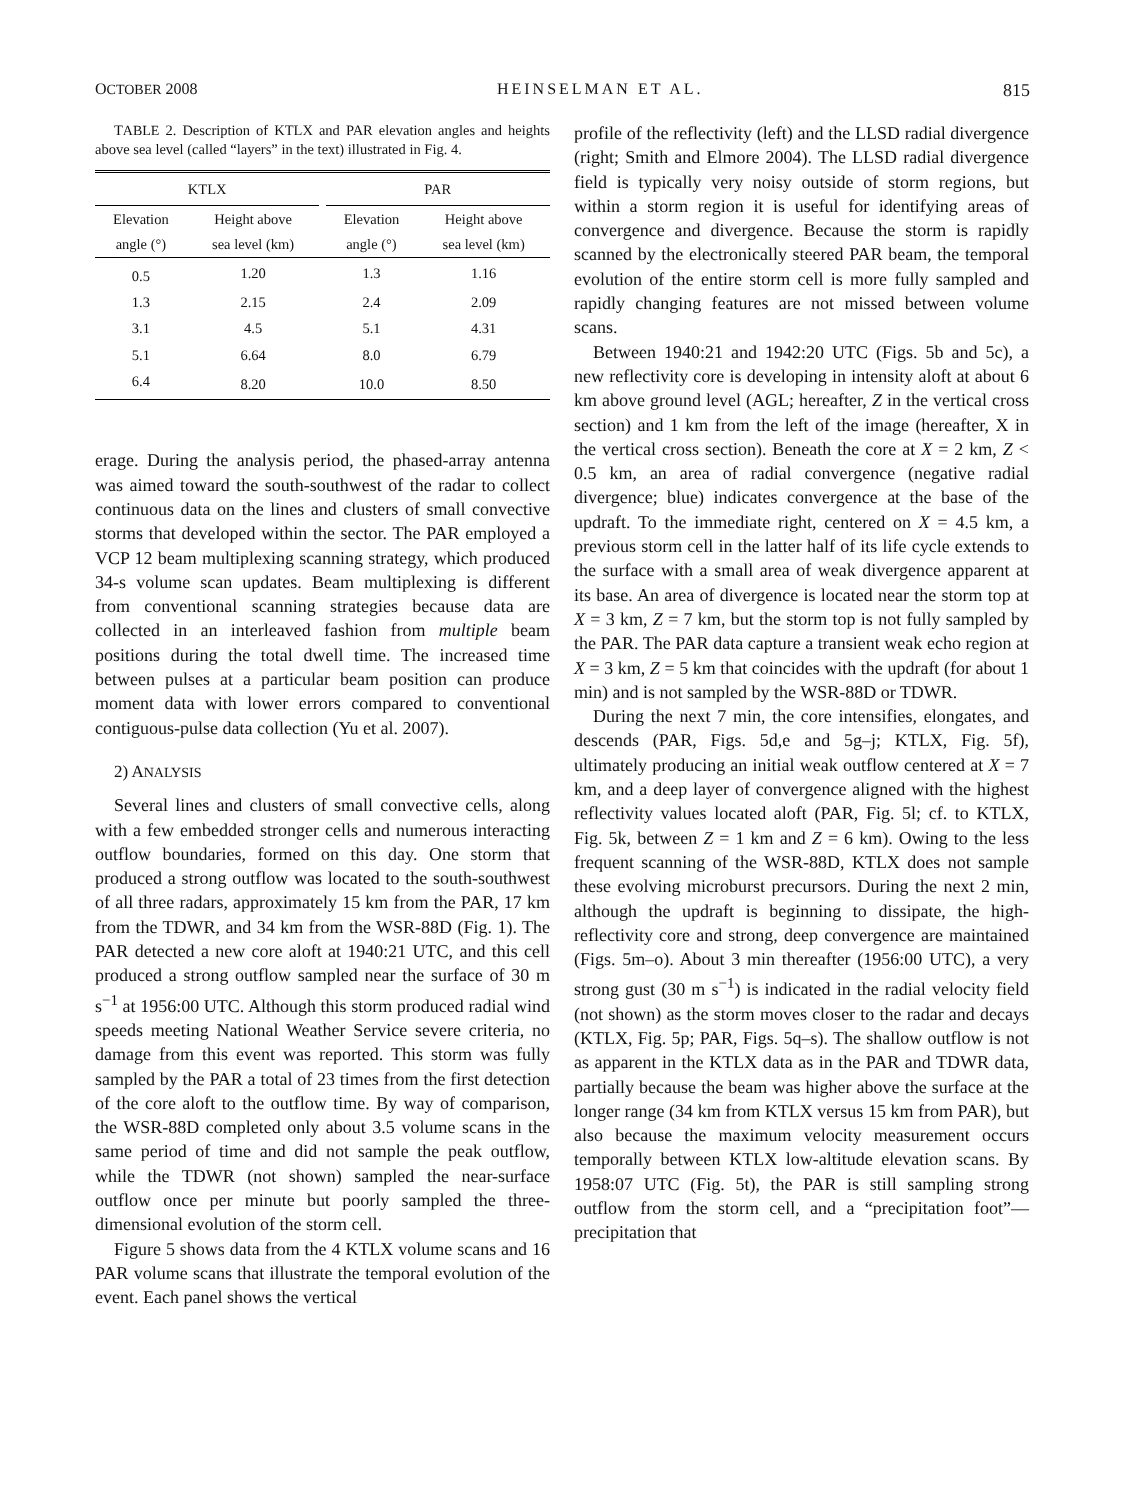OCTOBER 2008 HEINSELMAN ET AL. 815
TABLE 2. Description of KTLX and PAR elevation angles and heights above sea level (called “layers” in the text) illustrated in Fig. 4.
| KTLX | | | PAR | |
| --- | --- | --- | --- | --- |
| Elevation angle (°) | Height above sea level (km) | | Elevation angle (°) | Height above sea level (km) |
| 0.5 | 1.20 | | 1.3 | 1.16 |
| 1.3 | 2.15 | | 2.4 | 2.09 |
| 3.1 | 4.5 | | 5.1 | 4.31 |
| 5.1 | 6.64 | | 8.0 | 6.79 |
| 6.4 | 8.20 | | 10.0 | 8.50 |
erage. During the analysis period, the phased-array antenna was aimed toward the south-southwest of the radar to collect continuous data on the lines and clusters of small convective storms that developed within the sector. The PAR employed a VCP 12 beam multiplexing scanning strategy, which produced 34-s volume scan updates. Beam multiplexing is different from conventional scanning strategies because data are collected in an interleaved fashion from multiple beam positions during the total dwell time. The increased time between pulses at a particular beam position can produce moment data with lower errors compared to conventional contiguous-pulse data collection (Yu et al. 2007).
2) ANALYSIS
Several lines and clusters of small convective cells, along with a few embedded stronger cells and numerous interacting outflow boundaries, formed on this day. One storm that produced a strong outflow was located to the south-southwest of all three radars, approximately 15 km from the PAR, 17 km from the TDWR, and 34 km from the WSR-88D (Fig. 1). The PAR detected a new core aloft at 1940:21 UTC, and this cell produced a strong outflow sampled near the surface of 30 m s<sup>−1</sup> at 1956:00 UTC. Although this storm produced radial wind speeds meeting National Weather Service severe criteria, no damage from this event was reported. This storm was fully sampled by the PAR a total of 23 times from the first detection of the core aloft to the outflow time. By way of comparison, the WSR-88D completed only about 3.5 volume scans in the same period of time and did not sample the peak outflow, while the TDWR (not shown) sampled the near-surface outflow once per minute but poorly sampled the three-dimensional evolution of the storm cell.
Figure 5 shows data from the 4 KTLX volume scans and 16 PAR volume scans that illustrate the temporal evolution of the event. Each panel shows the vertical
profile of the reflectivity (left) and the LLSD radial divergence (right; Smith and Elmore 2004). The LLSD radial divergence field is typically very noisy outside of storm regions, but within a storm region it is useful for identifying areas of convergence and divergence. Because the storm is rapidly scanned by the electronically steered PAR beam, the temporal evolution of the entire storm cell is more fully sampled and rapidly changing features are not missed between volume scans.
Between 1940:21 and 1942:20 UTC (Figs. 5b and 5c), a new reflectivity core is developing in intensity aloft at about 6 km above ground level (AGL; hereafter, Z in the vertical cross section) and 1 km from the left of the image (hereafter, X in the vertical cross section). Beneath the core at X = 2 km, Z < 0.5 km, an area of radial convergence (negative radial divergence; blue) indicates convergence at the base of the updraft. To the immediate right, centered on X = 4.5 km, a previous storm cell in the latter half of its life cycle extends to the surface with a small area of weak divergence apparent at its base. An area of divergence is located near the storm top at X = 3 km, Z = 7 km, but the storm top is not fully sampled by the PAR. The PAR data capture a transient weak echo region at X = 3 km, Z = 5 km that coincides with the updraft (for about 1 min) and is not sampled by the WSR-88D or TDWR.
During the next 7 min, the core intensifies, elongates, and descends (PAR, Figs. 5d,e and 5g–j; KTLX, Fig. 5f), ultimately producing an initial weak outflow centered at X = 7 km, and a deep layer of convergence aligned with the highest reflectivity values located aloft (PAR, Fig. 5l; cf. to KTLX, Fig. 5k, between Z = 1 km and Z = 6 km). Owing to the less frequent scanning of the WSR-88D, KTLX does not sample these evolving microburst precursors. During the next 2 min, although the updraft is beginning to dissipate, the high-reflectivity core and strong, deep convergence are maintained (Figs. 5m–o). About 3 min thereafter (1956:00 UTC), a very strong gust (30 m s<sup>−1</sup>) is indicated in the radial velocity field (not shown) as the storm moves closer to the radar and decays (KTLX, Fig. 5p; PAR, Figs. 5q–s). The shallow outflow is not as apparent in the KTLX data as in the PAR and TDWR data, partially because the beam was higher above the surface at the longer range (34 km from KTLX versus 15 km from PAR), but also because the maximum velocity measurement occurs temporally between KTLX low-altitude elevation scans. By 1958:07 UTC (Fig. 5t), the PAR is still sampling strong outflow from the storm cell, and a “precipitation foot”—precipitation that